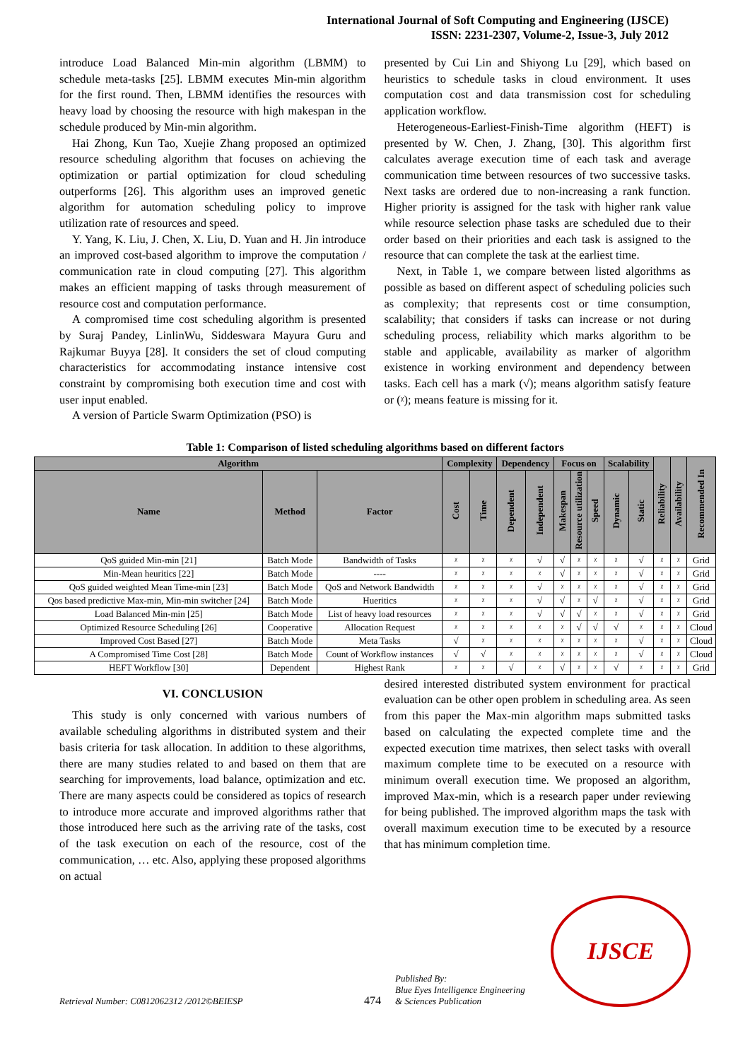International Journal of Soft Computing and Engineering (IJSCE)
ISSN: 2231-2307, Volume-2, Issue-3, July 2012
introduce Load Balanced Min-min algorithm (LBMM) to schedule meta-tasks [25]. LBMM executes Min-min algorithm for the first round. Then, LBMM identifies the resources with heavy load by choosing the resource with high makespan in the schedule produced by Min-min algorithm.
Hai Zhong, Kun Tao, Xuejie Zhang proposed an optimized resource scheduling algorithm that focuses on achieving the optimization or partial optimization for cloud scheduling outperforms [26]. This algorithm uses an improved genetic algorithm for automation scheduling policy to improve utilization rate of resources and speed.
Y. Yang, K. Liu, J. Chen, X. Liu, D. Yuan and H. Jin introduce an improved cost-based algorithm to improve the computation / communication rate in cloud computing [27]. This algorithm makes an efficient mapping of tasks through measurement of resource cost and computation performance.
A compromised time cost scheduling algorithm is presented by Suraj Pandey, LinlinWu, Siddeswara Mayura Guru and Rajkumar Buyya [28]. It considers the set of cloud computing characteristics for accommodating instance intensive cost constraint by compromising both execution time and cost with user input enabled.
A version of Particle Swarm Optimization (PSO) is
presented by Cui Lin and Shiyong Lu [29], which based on heuristics to schedule tasks in cloud environment. It uses computation cost and data transmission cost for scheduling application workflow.
Heterogeneous-Earliest-Finish-Time algorithm (HEFT) is presented by W. Chen, J. Zhang, [30]. This algorithm first calculates average execution time of each task and average communication time between resources of two successive tasks. Next tasks are ordered due to non-increasing a rank function. Higher priority is assigned for the task with higher rank value while resource selection phase tasks are scheduled due to their order based on their priorities and each task is assigned to the resource that can complete the task at the earliest time.
Next, in Table 1, we compare between listed algorithms as possible as based on different aspect of scheduling policies such as complexity; that represents cost or time consumption, scalability; that considers if tasks can increase or not during scheduling process, reliability which marks algorithm to be stable and applicable, availability as marker of algorithm existence in working environment and dependency between tasks. Each cell has a mark (√); means algorithm satisfy feature or (ᵡ); means feature is missing for it.
Table 1: Comparison of listed scheduling algorithms based on different factors
| Algorithm | | | Complexity | | Dependency | | Focus on | | | Scalability | | Reliability | Availability | Recommended In |
| --- | --- | --- | --- | --- | --- | --- | --- | --- | --- | --- | --- | --- | --- | --- |
| Name | Method | Factor | Cost | Time | Dependent | Independent | Makespan | Resource utilization | Speed | Dynamic | Static | | | |
| QoS guided Min-min [21] | Batch Mode | Bandwidth of Tasks | ᵡ | ᵡ | ᵡ | √ | √ | ᵡ | ᵡ | ᵡ | √ | ᵡ | ᵡ | Grid |
| Min-Mean heuritics [22] | Batch Mode | ---- | ᵡ | ᵡ | ᵡ | ᵡ | √ | ᵡ | ᵡ | ᵡ | √ | ᵡ | ᵡ | Grid |
| QoS guided weighted Mean Time-min [23] | Batch Mode | QoS and Network Bandwidth | ᵡ | ᵡ | ᵡ | √ | ᵡ | ᵡ | ᵡ | ᵡ | √ | ᵡ | ᵡ | Grid |
| Qos based predictive Max-min, Min-min switcher [24] | Batch Mode | Hueritics | ᵡ | ᵡ | ᵡ | √ | √ | ᵡ | √ | ᵡ | √ | ᵡ | ᵡ | Grid |
| Load Balanced Min-min [25] | Batch Mode | List of heavy load resources | ᵡ | ᵡ | ᵡ | √ | √ | √ | ᵡ | ᵡ | √ | ᵡ | ᵡ | Grid |
| Optimized Resource Scheduling [26] | Cooperative | Allocation Request | ᵡ | ᵡ | ᵡ | ᵡ | ᵡ | √ | √ | √ | ᵡ | ᵡ | ᵡ | Cloud |
| Improved Cost Based [27] | Batch Mode | Meta Tasks | √ | ᵡ | ᵡ | ᵡ | ᵡ | ᵡ | ᵡ | ᵡ | √ | ᵡ | ᵡ | Cloud |
| A Compromised Time Cost [28] | Batch Mode | Count of Workflow instances | √ | √ | ᵡ | ᵡ | ᵡ | ᵡ | ᵡ | ᵡ | √ | ᵡ | ᵡ | Cloud |
| HEFT Workflow [30] | Dependent | Highest Rank | ᵡ | ᵡ | √ | ᵡ | √ | ᵡ | ᵡ | √ | ᵡ | ᵡ | ᵡ | Grid |
VI. CONCLUSION
This study is only concerned with various numbers of available scheduling algorithms in distributed system and their basis criteria for task allocation. In addition to these algorithms, there are many studies related to and based on them that are searching for improvements, load balance, optimization and etc. There are many aspects could be considered as topics of research to introduce more accurate and improved algorithms rather that those introduced here such as the arriving rate of the tasks, cost of the task execution on each of the resource, cost of the communication, … etc. Also, applying these proposed algorithms on actual
desired interested distributed system environment for practical evaluation can be other open problem in scheduling area. As seen from this paper the Max-min algorithm maps submitted tasks based on calculating the expected complete time and the expected execution time matrixes, then select tasks with overall maximum complete time to be executed on a resource with minimum overall execution time. We proposed an algorithm, improved Max-min, which is a research paper under reviewing for being published. The improved algorithm maps the task with overall maximum execution time to be executed by a resource that has minimum completion time.
Retrieval Number: C0812062312 /2012©BEIESP
474
Published By:
Blue Eyes Intelligence Engineering
& Sciences Publication
IJSCE